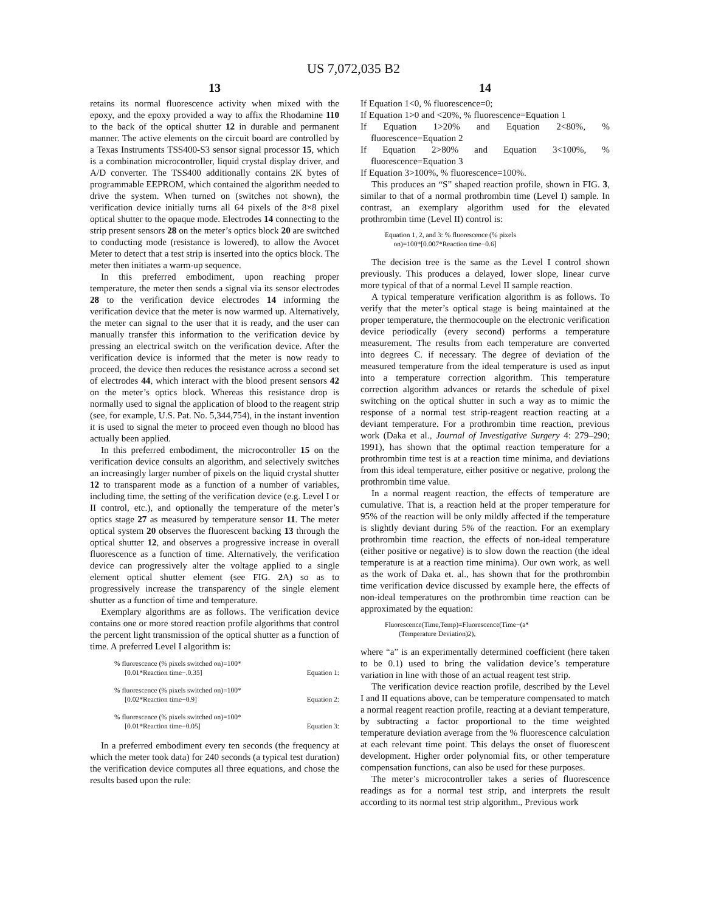US 7,072,035 B2
13
retains its normal fluorescence activity when mixed with the epoxy, and the epoxy provided a way to affix the Rhodamine 110 to the back of the optical shutter 12 in durable and permanent manner. The active elements on the circuit board are controlled by a Texas Instruments TSS400-S3 sensor signal processor 15, which is a combination microcontroller, liquid crystal display driver, and A/D converter. The TSS400 additionally contains 2K bytes of programmable EEPROM, which contained the algorithm needed to drive the system. When turned on (switches not shown), the verification device initially turns all 64 pixels of the 8×8 pixel optical shutter to the opaque mode. Electrodes 14 connecting to the strip present sensors 28 on the meter’s optics block 20 are switched to conducting mode (resistance is lowered), to allow the Avocet Meter to detect that a test strip is inserted into the optics block. The meter then initiates a warm-up sequence.
In this preferred embodiment, upon reaching proper temperature, the meter then sends a signal via its sensor electrodes 28 to the verification device electrodes 14 informing the verification device that the meter is now warmed up. Alternatively, the meter can signal to the user that it is ready, and the user can manually transfer this information to the verification device by pressing an electrical switch on the verification device. After the verification device is informed that the meter is now ready to proceed, the device then reduces the resistance across a second set of electrodes 44, which interact with the blood present sensors 42 on the meter’s optics block. Whereas this resistance drop is normally used to signal the application of blood to the reagent strip (see, for example, U.S. Pat. No. 5,344,754), in the instant invention it is used to signal the meter to proceed even though no blood has actually been applied.
In this preferred embodiment, the microcontroller 15 on the verification device consults an algorithm, and selectively switches an increasingly larger number of pixels on the liquid crystal shutter 12 to transparent mode as a function of a number of variables, including time, the setting of the verification device (e.g. Level I or II control, etc.), and optionally the temperature of the meter’s optics stage 27 as measured by temperature sensor 11. The meter optical system 20 observes the fluorescent backing 13 through the optical shutter 12, and observes a progressive increase in overall fluorescence as a function of time. Alternatively, the verification device can progressively alter the voltage applied to a single element optical shutter element (see FIG. 2 A) so as to progressively increase the transparency of the single element shutter as a function of time and temperature.
Exemplary algorithms are as follows. The verification device contains one or more stored reaction profile algorithms that control the percent light transmission of the optical shutter as a function of time. A preferred Level I algorithm is:
% fluorescence (% pixels switched on)=100*
[0.01*Reaction time−.0.35]
Equation 1:
% fluorescence (% pixels switched on)=100*
[0.02*Reaction time−0.9]
Equation 2:
% fluorescence (% pixels switched on)=100*
[0.01*Reaction time−0.05]
Equation 3:
In a preferred embodiment every ten seconds (the frequency at which the meter took data) for 240 seconds (a typical test duration) the verification device computes all three equations, and chose the results based upon the rule:
14
If Equation 1<0, % fluorescence=0;
If Equation 1>0 and <20%, % fluorescence=Equation 1
If Equation 1>20% and Equation 2<80%, % fluorescence=Equation 2
If Equation 2>80% and Equation 3<100%, % fluorescence=Equation 3
If Equation 3>100%, % fluorescence=100%.
This produces an “S” shaped reaction profile, shown in FIG. 3, similar to that of a normal prothrombin time (Level I) sample. In contrast, an exemplary algorithm used for the elevated prothrombin time (Level II) control is:
Equation 1, 2, and 3: % fluorescence (% pixels
on)=100*[0.007*Reaction time−0.6]
The decision tree is the same as the Level I control shown previously. This produces a delayed, lower slope, linear curve more typical of that of a normal Level II sample reaction.
A typical temperature verification algorithm is as follows. To verify that the meter’s optical stage is being maintained at the proper temperature, the thermocouple on the electronic verification device periodically (every second) performs a temperature measurement. The results from each temperature are converted into degrees C. if necessary. The degree of deviation of the measured temperature from the ideal temperature is used as input into a temperature correction algorithm. This temperature correction algorithm advances or retards the schedule of pixel switching on the optical shutter in such a way as to mimic the response of a normal test strip-reagent reaction reacting at a deviant temperature. For a prothrombin time reaction, previous work (Daka et al., Journal of Investigative Surgery 4: 279–290; 1991), has shown that the optimal reaction temperature for a prothrombin time test is at a reaction time minima, and deviations from this ideal temperature, either positive or negative, prolong the prothrombin time value.
In a normal reagent reaction, the effects of temperature are cumulative. That is, a reaction held at the proper temperature for 95% of the reaction will be only mildly affected if the temperature is slightly deviant during 5% of the reaction. For an exemplary prothrombin time reaction, the effects of non-ideal temperature (either positive or negative) is to slow down the reaction (the ideal temperature is at a reaction time minima). Our own work, as well as the work of Daka et. al., has shown that for the prothrombin time verification device discussed by example here, the effects of non-ideal temperatures on the prothrombin time reaction can be approximated by the equation:
Fluorescence(Time,Temp)=Fluorescence(Time−(a*
(Temperature Deviation)2),
where “a” is an experimentally determined coefficient (here taken to be 0.1) used to bring the validation device’s temperature variation in line with those of an actual reagent test strip.
The verification device reaction profile, described by the Level I and II equations above, can be temperature compensated to match a normal reagent reaction profile, reacting at a deviant temperature, by subtracting a factor proportional to the time weighted temperature deviation average from the % fluorescence calculation at each relevant time point. This delays the onset of fluorescent development. Higher order polynomial fits, or other temperature compensation functions, can also be used for these purposes.
The meter’s microcontroller takes a series of fluorescence readings as for a normal test strip, and interprets the result according to its normal test strip algorithm., Previous work